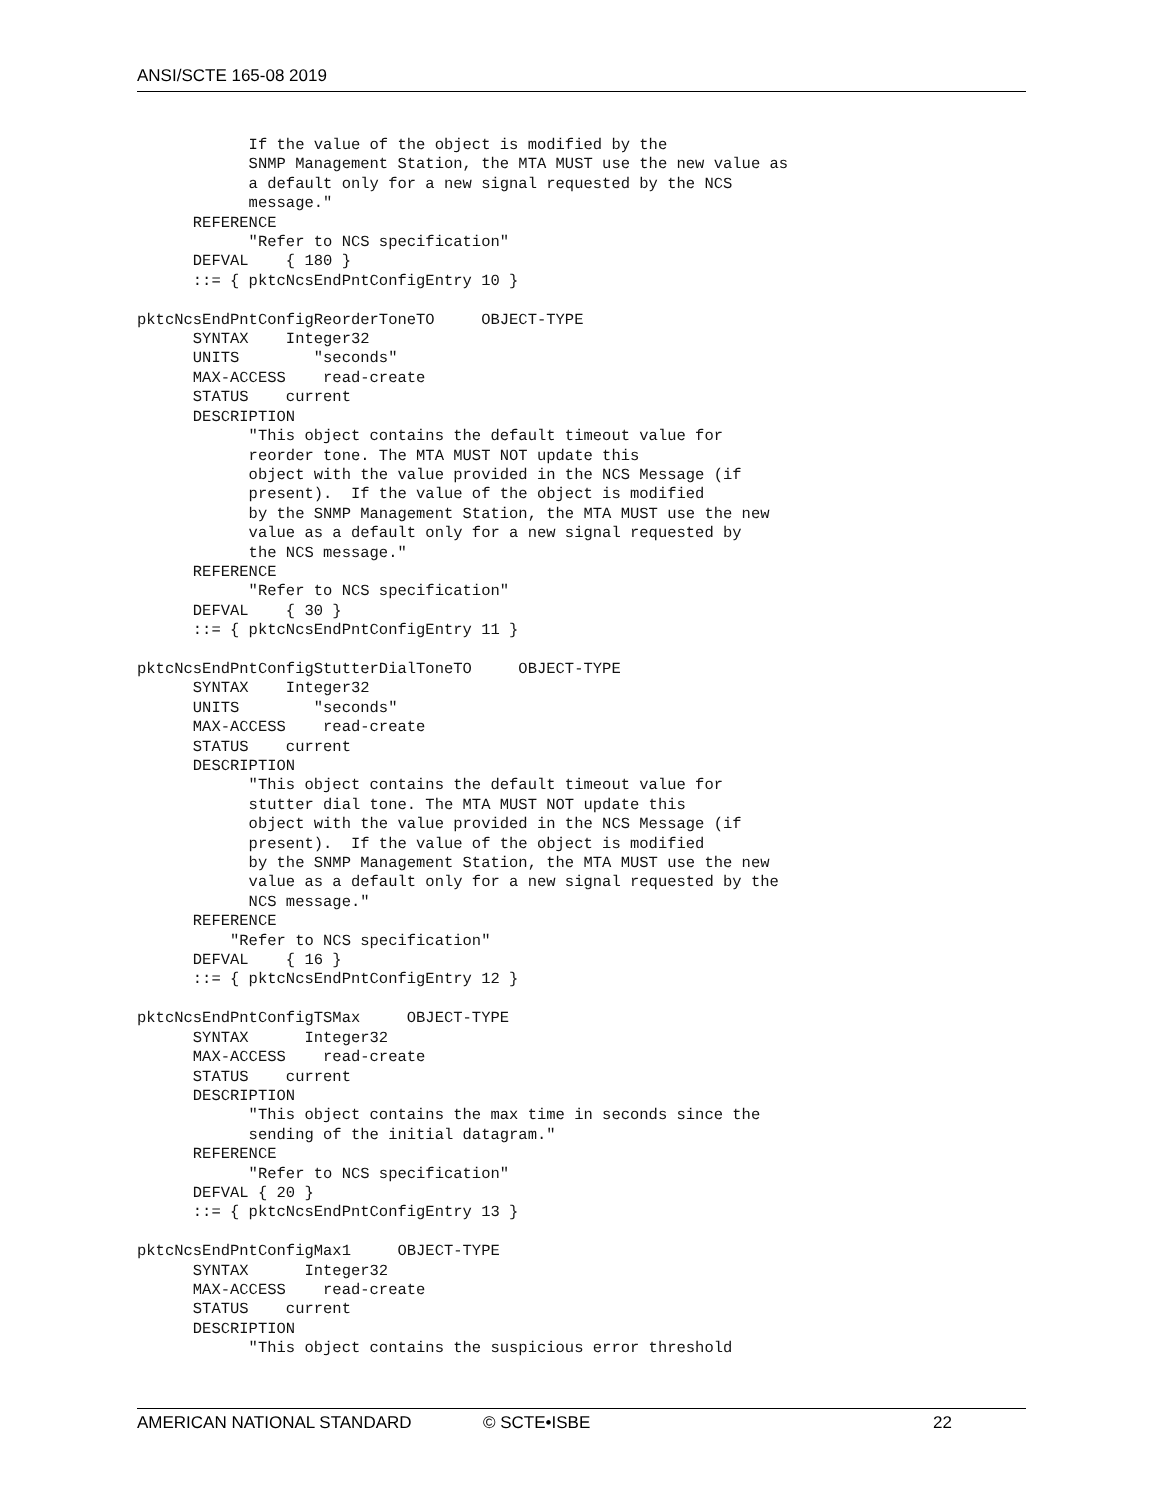ANSI/SCTE 165-08 2019
            If the value of the object is modified by the
            SNMP Management Station, the MTA MUST use the new value as
            a default only for a new signal requested by the NCS
            message."
      REFERENCE
            "Refer to NCS specification"
      DEFVAL    { 180 }
      ::= { pktcNcsEndPntConfigEntry 10 }

pktcNcsEndPntConfigReorderToneTO     OBJECT-TYPE
      SYNTAX    Integer32
      UNITS        "seconds"
      MAX-ACCESS    read-create
      STATUS    current
      DESCRIPTION
            "This object contains the default timeout value for
            reorder tone. The MTA MUST NOT update this
            object with the value provided in the NCS Message (if
            present).  If the value of the object is modified
            by the SNMP Management Station, the MTA MUST use the new
            value as a default only for a new signal requested by
            the NCS message."
      REFERENCE
            "Refer to NCS specification"
      DEFVAL    { 30 }
      ::= { pktcNcsEndPntConfigEntry 11 }

pktcNcsEndPntConfigStutterDialToneTO     OBJECT-TYPE
      SYNTAX    Integer32
      UNITS        "seconds"
      MAX-ACCESS    read-create
      STATUS    current
      DESCRIPTION
            "This object contains the default timeout value for
            stutter dial tone. The MTA MUST NOT update this
            object with the value provided in the NCS Message (if
            present).  If the value of the object is modified
            by the SNMP Management Station, the MTA MUST use the new
            value as a default only for a new signal requested by the
            NCS message."
      REFERENCE
          "Refer to NCS specification"
      DEFVAL    { 16 }
      ::= { pktcNcsEndPntConfigEntry 12 }

pktcNcsEndPntConfigTSMax     OBJECT-TYPE
      SYNTAX      Integer32
      MAX-ACCESS    read-create
      STATUS    current
      DESCRIPTION
            "This object contains the max time in seconds since the
            sending of the initial datagram."
      REFERENCE
            "Refer to NCS specification"
      DEFVAL { 20 }
      ::= { pktcNcsEndPntConfigEntry 13 }

pktcNcsEndPntConfigMax1     OBJECT-TYPE
      SYNTAX      Integer32
      MAX-ACCESS    read-create
      STATUS    current
      DESCRIPTION
            "This object contains the suspicious error threshold
AMERICAN NATIONAL STANDARD © SCTE•ISBE 22